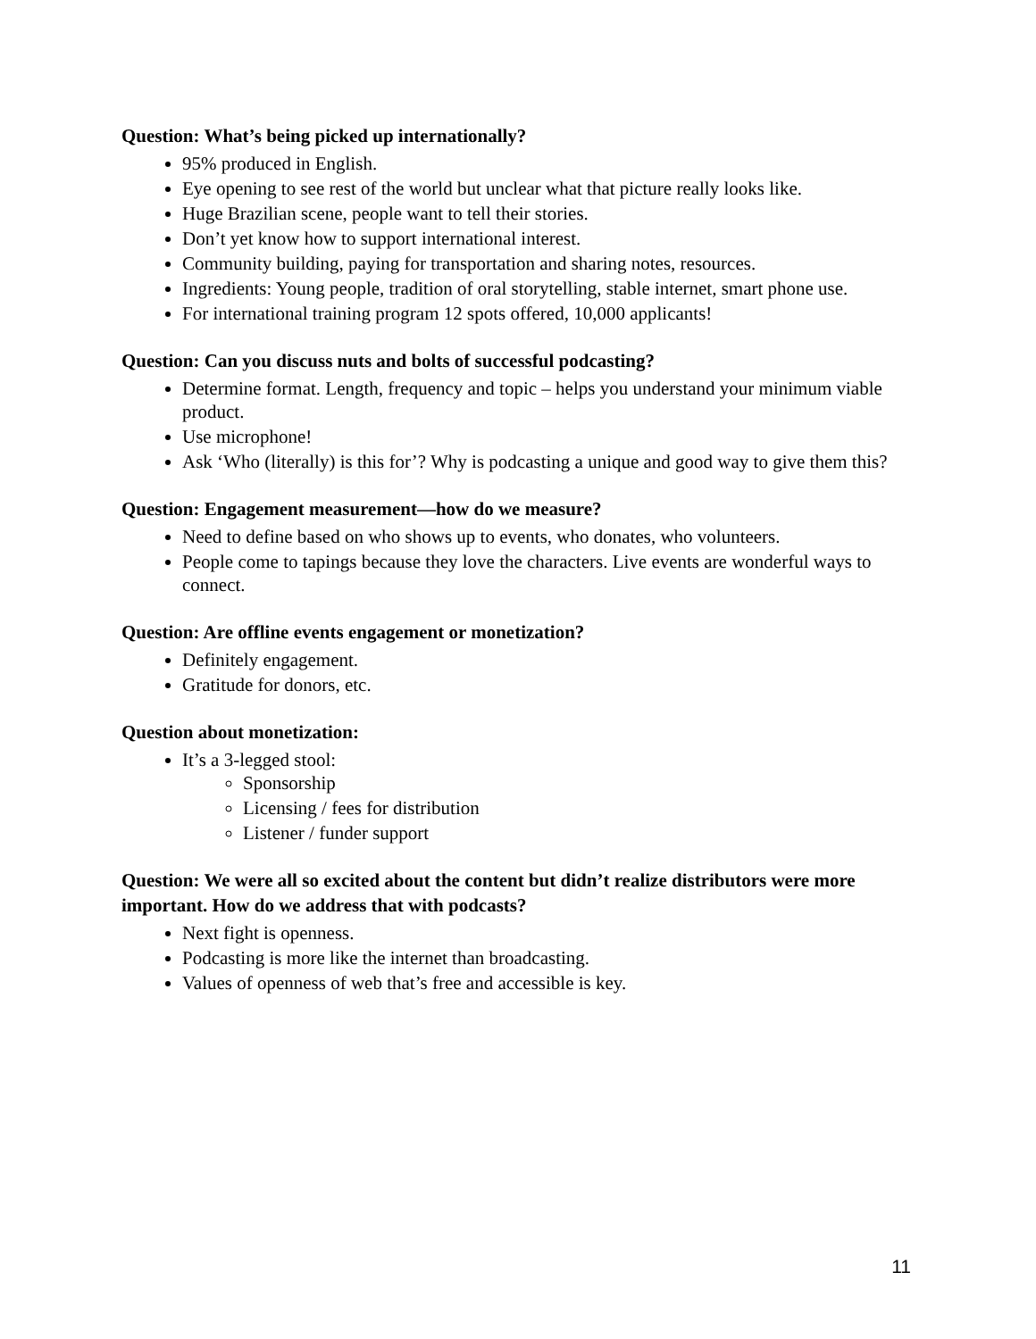Question: What’s being picked up internationally?
95% produced in English.
Eye opening to see rest of the world but unclear what that picture really looks like.
Huge Brazilian scene, people want to tell their stories.
Don’t yet know how to support international interest.
Community building, paying for transportation and sharing notes, resources.
Ingredients: Young people, tradition of oral storytelling, stable internet, smart phone use.
For international training program 12 spots offered, 10,000 applicants!
Question: Can you discuss nuts and bolts of successful podcasting?
Determine format. Length, frequency and topic – helps you understand your minimum viable product.
Use microphone!
Ask ‘Who (literally) is this for’? Why is podcasting a unique and good way to give them this?
Question: Engagement measurement—how do we measure?
Need to define based on who shows up to events, who donates, who volunteers.
People come to tapings because they love the characters. Live events are wonderful ways to connect.
Question: Are offline events engagement or monetization?
Definitely engagement.
Gratitude for donors, etc.
Question about monetization:
It’s a 3-legged stool:
Sponsorship
Licensing / fees for distribution
Listener / funder support
Question: We were all so excited about the content but didn’t realize distributors were more important. How do we address that with podcasts?
Next fight is openness.
Podcasting is more like the internet than broadcasting.
Values of openness of web that’s free and accessible is key.
11